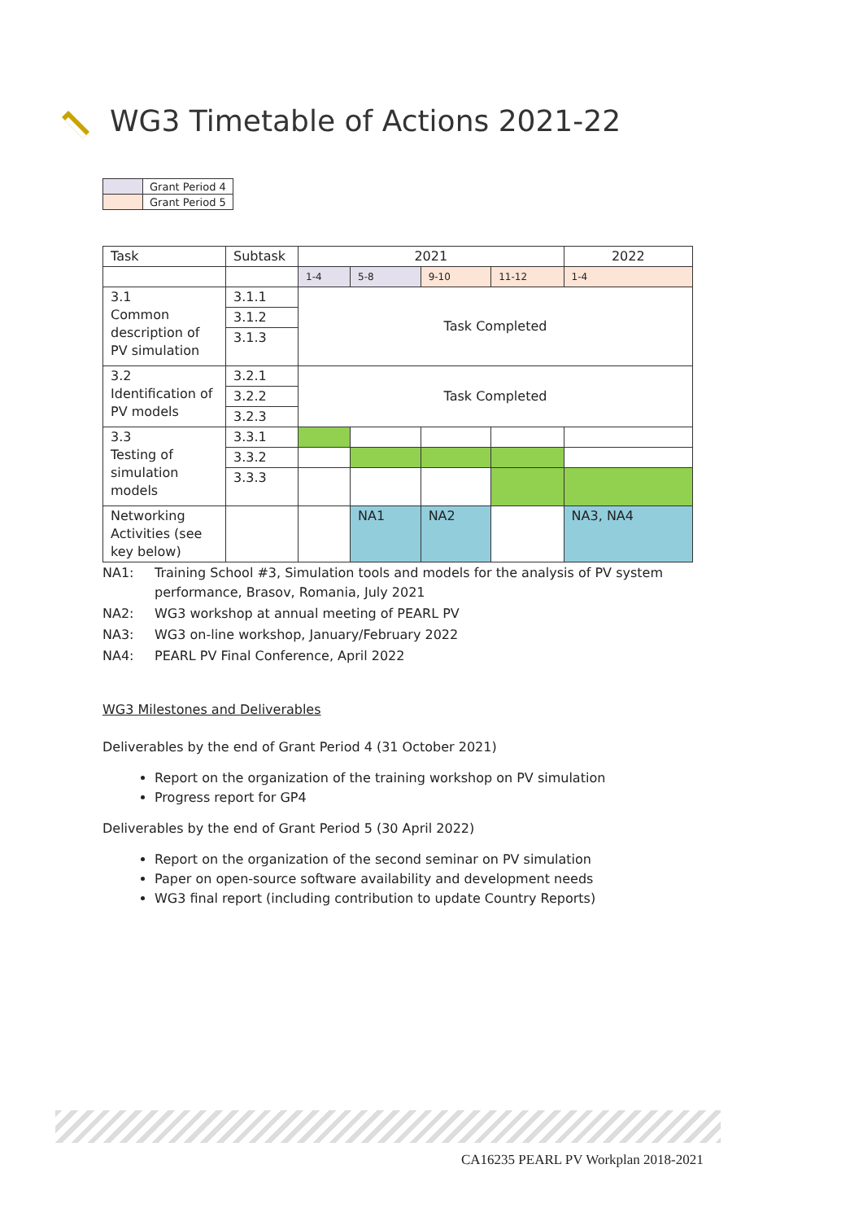WG3 Timetable of Actions 2021-22
| | Grant Period 4 |
| | Grant Period 5 |
| Task | Subtask | 2021 | | | | 2022 |
| | | 1-4 | 5-8 | 9-10 | 11-12 | 1-4 |
| 3.1 Common description of PV simulation | 3.1.1 | Task Completed | | | | |
| | 3.1.2 | | | | | |
| | 3.1.3 | | | | | |
| 3.2 Identification of PV models | 3.2.1 | Task Completed | | | | |
| | 3.2.2 | | | | | |
| | 3.2.3 | | | | | |
| 3.3 Testing of simulation models | 3.3.1 | | | | | |
| | 3.3.2 | | | | | |
| | 3.3.3 | | | | | |
| Networking Activities (see key below) | | | NA1 | NA2 | | NA3, NA4 |
NA1: Training School #3, Simulation tools and models for the analysis of PV system performance, Brasov, Romania, July 2021
NA2: WG3 workshop at annual meeting of PEARL PV
NA3: WG3 on-line workshop, January/February 2022
NA4: PEARL PV Final Conference, April 2022
WG3 Milestones and Deliverables
Deliverables by the end of Grant Period 4 (31 October 2021)
Report on the organization of the training workshop on PV simulation
Progress report for GP4
Deliverables by the end of Grant Period 5 (30 April 2022)
Report on the organization of the second seminar on PV simulation
Paper on open-source software availability and development needs
WG3 final report (including contribution to update Country Reports)
CA16235 PEARL PV Workplan 2018-2021